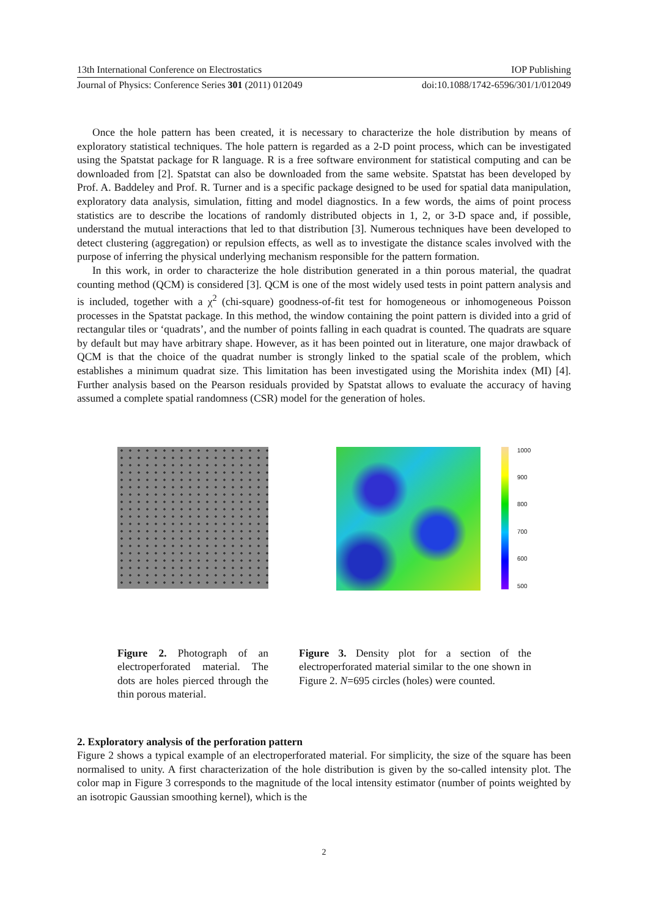13th International Conference on Electrostatics IOP Publishing
Journal of Physics: Conference Series 301 (2011) 012049 doi:10.1088/1742-6596/301/1/012049
Once the hole pattern has been created, it is necessary to characterize the hole distribution by means of exploratory statistical techniques. The hole pattern is regarded as a 2-D point process, which can be investigated using the Spatstat package for R language. R is a free software environment for statistical computing and can be downloaded from [2]. Spatstat can also be downloaded from the same website. Spatstat has been developed by Prof. A. Baddeley and Prof. R. Turner and is a specific package designed to be used for spatial data manipulation, exploratory data analysis, simulation, fitting and model diagnostics. In a few words, the aims of point process statistics are to describe the locations of randomly distributed objects in 1, 2, or 3-D space and, if possible, understand the mutual interactions that led to that distribution [3]. Numerous techniques have been developed to detect clustering (aggregation) or repulsion effects, as well as to investigate the distance scales involved with the purpose of inferring the physical underlying mechanism responsible for the pattern formation.
In this work, in order to characterize the hole distribution generated in a thin porous material, the quadrat counting method (QCM) is considered [3]. QCM is one of the most widely used tests in point pattern analysis and is included, together with a χ<sup>2</sup> (chi-square) goodness-of-fit test for homogeneous or inhomogeneous Poisson processes in the Spatstat package. In this method, the window containing the point pattern is divided into a grid of rectangular tiles or ‘quadrats’, and the number of points falling in each quadrat is counted. The quadrats are square by default but may have arbitrary shape. However, as it has been pointed out in literature, one major drawback of QCM is that the choice of the quadrat number is strongly linked to the spatial scale of the problem, which establishes a minimum quadrat size. This limitation has been investigated using the Morishita index (MI) [4]. Further analysis based on the Pearson residuals provided by Spatstat allows to evaluate the accuracy of having assumed a complete spatial randomness (CSR) model for the generation of holes.
1000
900
800
700
600
500
Figure 2. Photograph of an electroperforated material. The dots are holes pierced through the thin porous material.
Figure 3. Density plot for a section of the electroperforated material similar to the one shown in Figure 2. N=695 circles (holes) were counted.
2. Exploratory analysis of the perforation pattern
Figure 2 shows a typical example of an electroperforated material. For simplicity, the size of the square has been normalised to unity. A first characterization of the hole distribution is given by the so-called intensity plot. The color map in Figure 3 corresponds to the magnitude of the local intensity estimator (number of points weighted by an isotropic Gaussian smoothing kernel), which is the
2